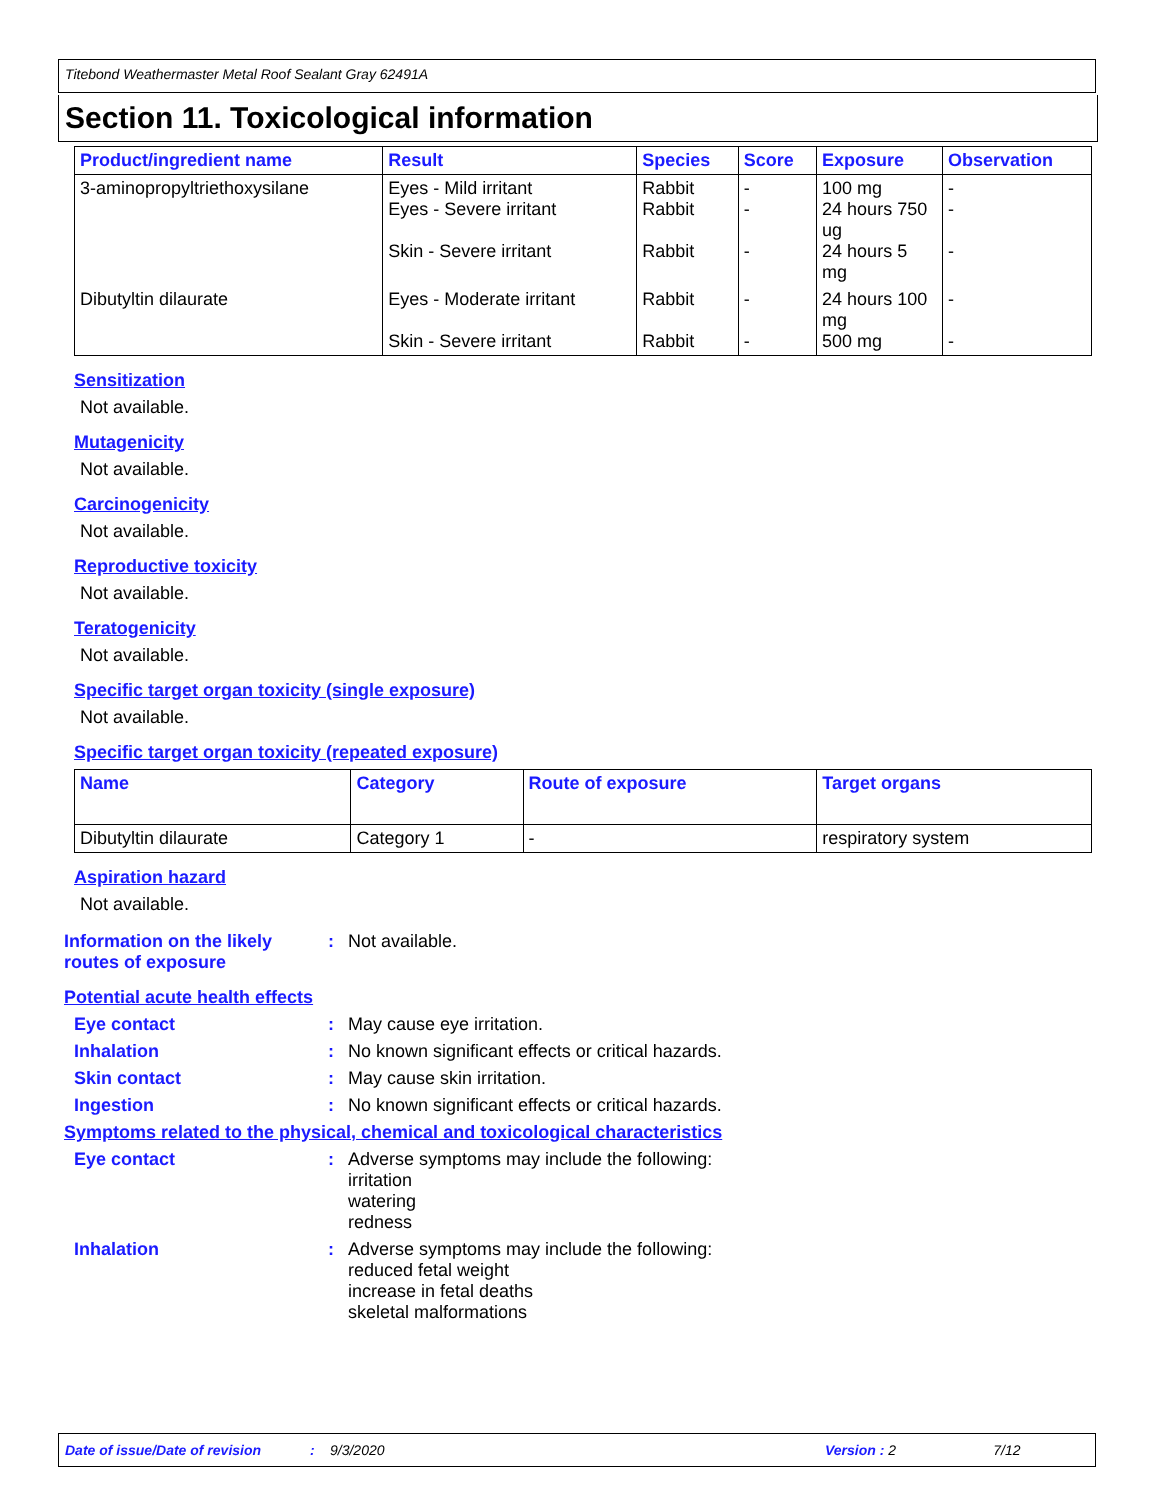Titebond Weathermaster Metal Roof Sealant Gray 62491A
Section 11. Toxicological information
| Product/ingredient name | Result | Species | Score | Exposure | Observation |
| --- | --- | --- | --- | --- | --- |
| 3-aminopropyltriethoxysilane | Eyes - Mild irritant Eyes - Severe irritant Skin - Severe irritant | Rabbit Rabbit Rabbit | - - - | 100 mg 24 hours 750 ug 24 hours 5 mg | - - - |
| Dibutyltin dilaurate | Eyes - Moderate irritant Skin - Severe irritant | Rabbit Rabbit | - - | 24 hours 100 mg 500 mg | - - |
Sensitization
Not available.
Mutagenicity
Not available.
Carcinogenicity
Not available.
Reproductive toxicity
Not available.
Teratogenicity
Not available.
Specific target organ toxicity (single exposure)
Not available.
Specific target organ toxicity (repeated exposure)
| Name | Category | Route of exposure | Target organs |
| --- | --- | --- | --- |
| Dibutyltin dilaurate | Category 1 | - | respiratory system |
Aspiration hazard
Not available.
Information on the likely routes of exposure
: Not available.
Potential acute health effects
Eye contact : May cause eye irritation.
Inhalation : No known significant effects or critical hazards.
Skin contact : May cause skin irritation.
Ingestion : No known significant effects or critical hazards.
Symptoms related to the physical, chemical and toxicological characteristics
Eye contact : Adverse symptoms may include the following:
irritation
watering
redness
Inhalation : Adverse symptoms may include the following:
reduced fetal weight
increase in fetal deaths
skeletal malformations
Date of issue/Date of revision: 9/3/2020 Version : 2 7/12